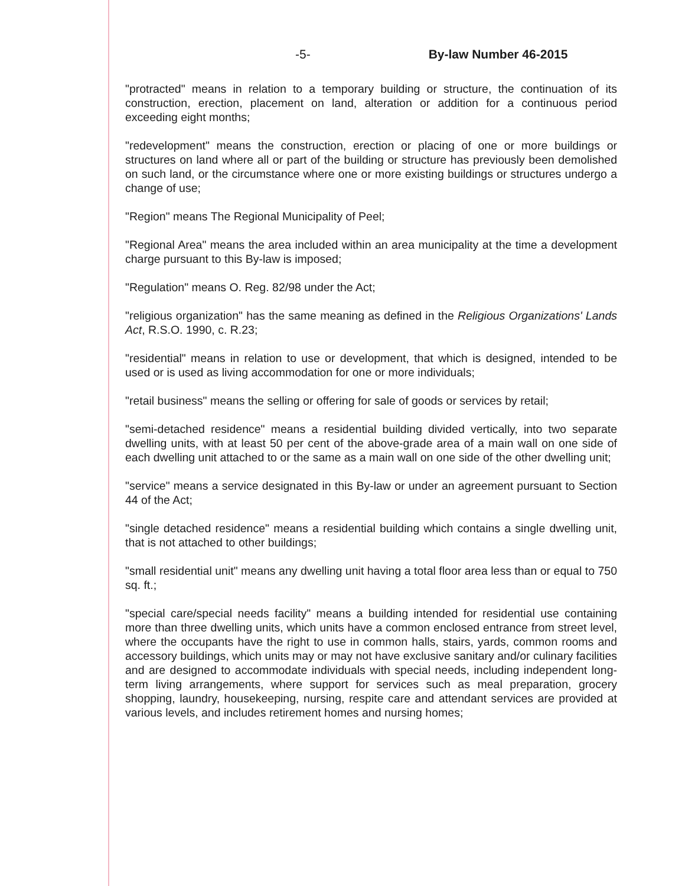-5- By-law Number 46-2015
"protracted" means in relation to a temporary building or structure, the continuation of its construction, erection, placement on land, alteration or addition for a continuous period exceeding eight months;
"redevelopment" means the construction, erection or placing of one or more buildings or structures on land where all or part of the building or structure has previously been demolished on such land, or the circumstance where one or more existing buildings or structures undergo a change of use;
"Region" means The Regional Municipality of Peel;
"Regional Area" means the area included within an area municipality at the time a development charge pursuant to this By-law is imposed;
"Regulation" means O. Reg. 82/98 under the Act;
"religious organization" has the same meaning as defined in the Religious Organizations' Lands Act, R.S.O. 1990, c. R.23;
"residential" means in relation to use or development, that which is designed, intended to be used or is used as living accommodation for one or more individuals;
"retail business" means the selling or offering for sale of goods or services by retail;
"semi-detached residence" means a residential building divided vertically, into two separate dwelling units, with at least 50 per cent of the above-grade area of a main wall on one side of each dwelling unit attached to or the same as a main wall on one side of the other dwelling unit;
"service" means a service designated in this By-law or under an agreement pursuant to Section 44 of the Act;
"single detached residence" means a residential building which contains a single dwelling unit, that is not attached to other buildings;
"small residential unit" means any dwelling unit having a total floor area less than or equal to 750 sq. ft.;
"special care/special needs facility" means a building intended for residential use containing more than three dwelling units, which units have a common enclosed entrance from street level, where the occupants have the right to use in common halls, stairs, yards, common rooms and accessory buildings, which units may or may not have exclusive sanitary and/or culinary facilities and are designed to accommodate individuals with special needs, including independent long-term living arrangements, where support for services such as meal preparation, grocery shopping, laundry, housekeeping, nursing, respite care and attendant services are provided at various levels, and includes retirement homes and nursing homes;